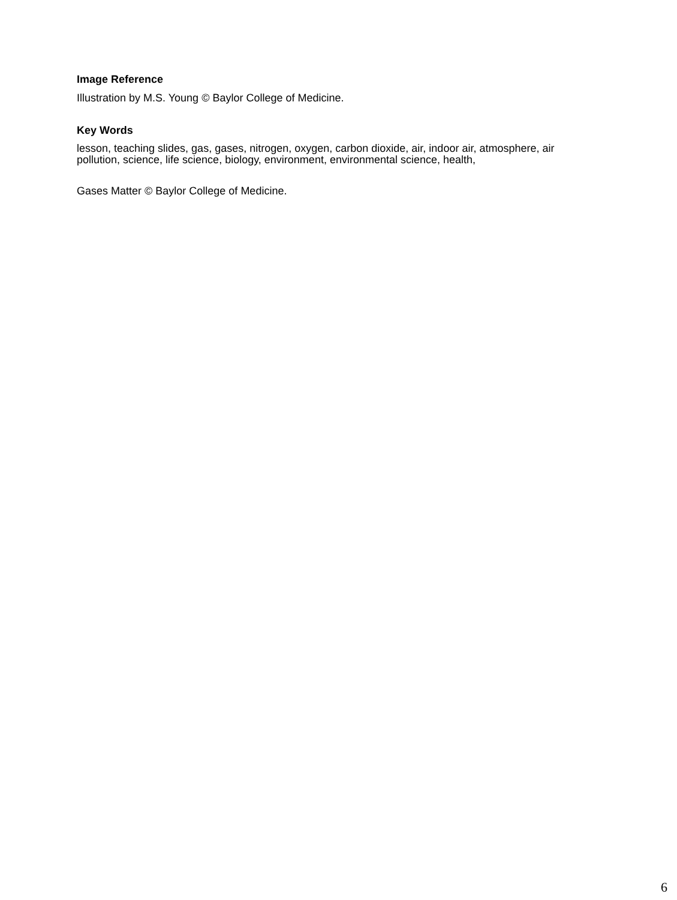Image Reference
Illustration by M.S. Young © Baylor College of Medicine.
Key Words
lesson, teaching slides, gas, gases, nitrogen, oxygen, carbon dioxide, air, indoor air, atmosphere, air pollution, science, life science, biology, environment, environmental science, health,
Gases Matter © Baylor College of Medicine.
6